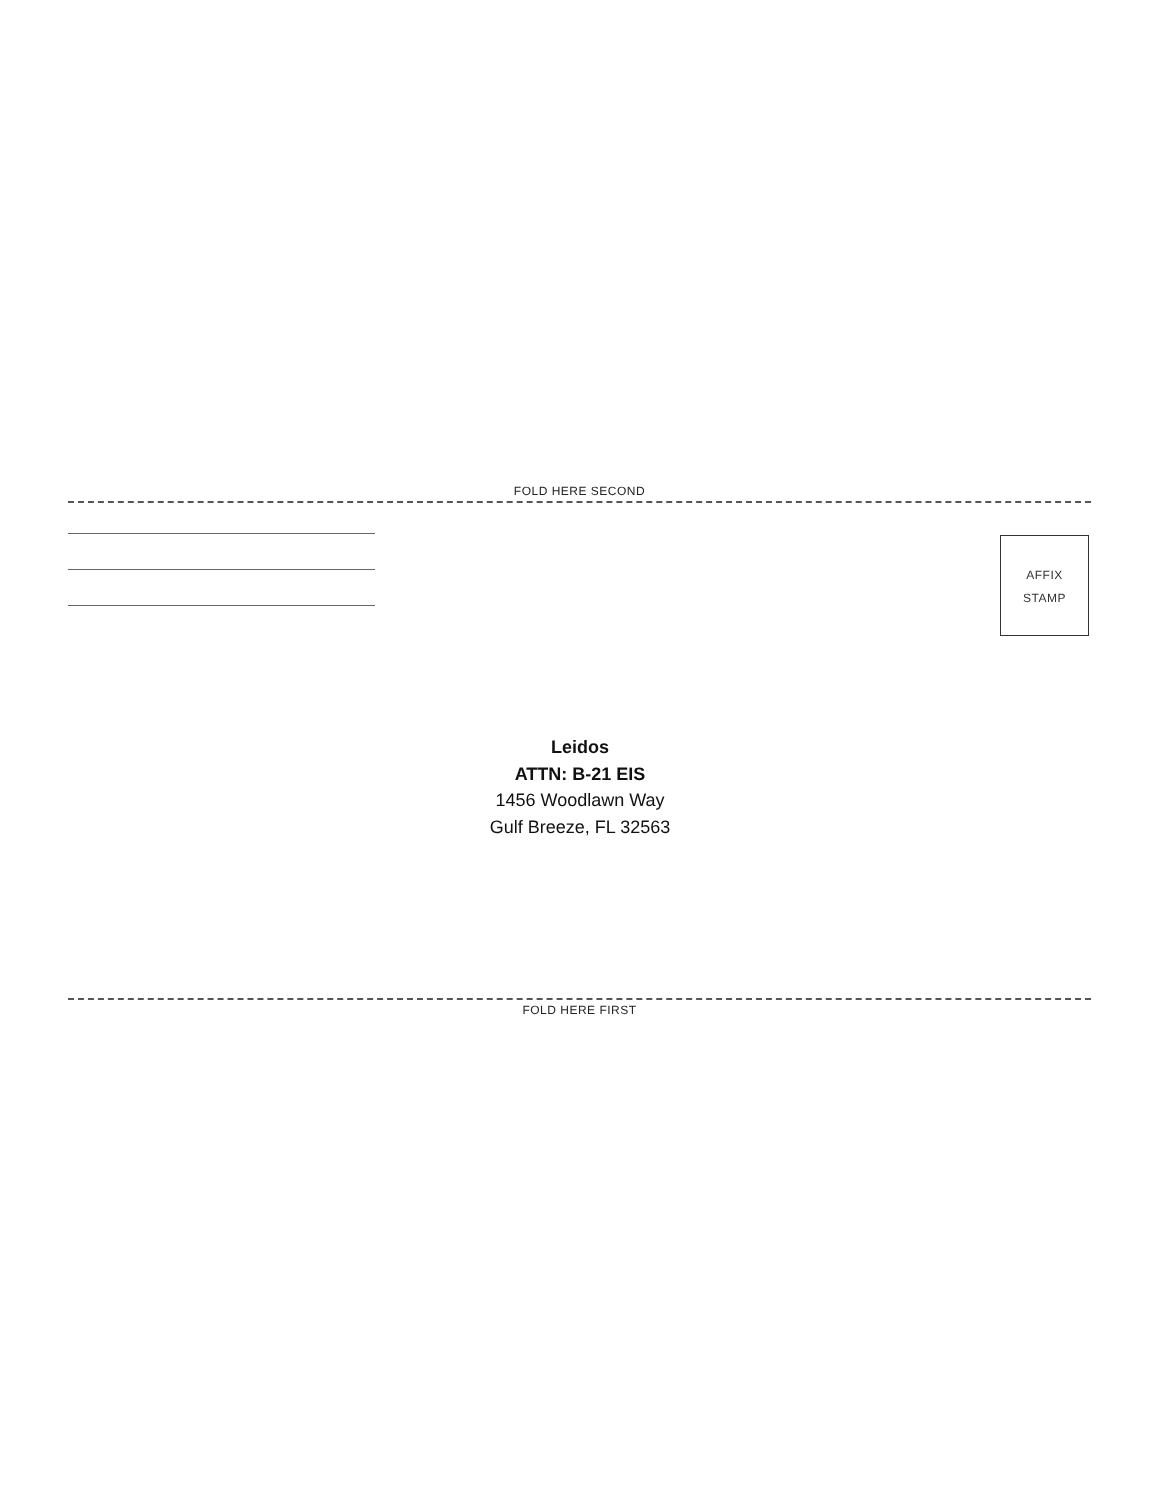FOLD HERE SECOND
AFFIX
STAMP
Leidos
ATTN: B-21 EIS
1456 Woodlawn Way
Gulf Breeze, FL 32563
FOLD HERE FIRST